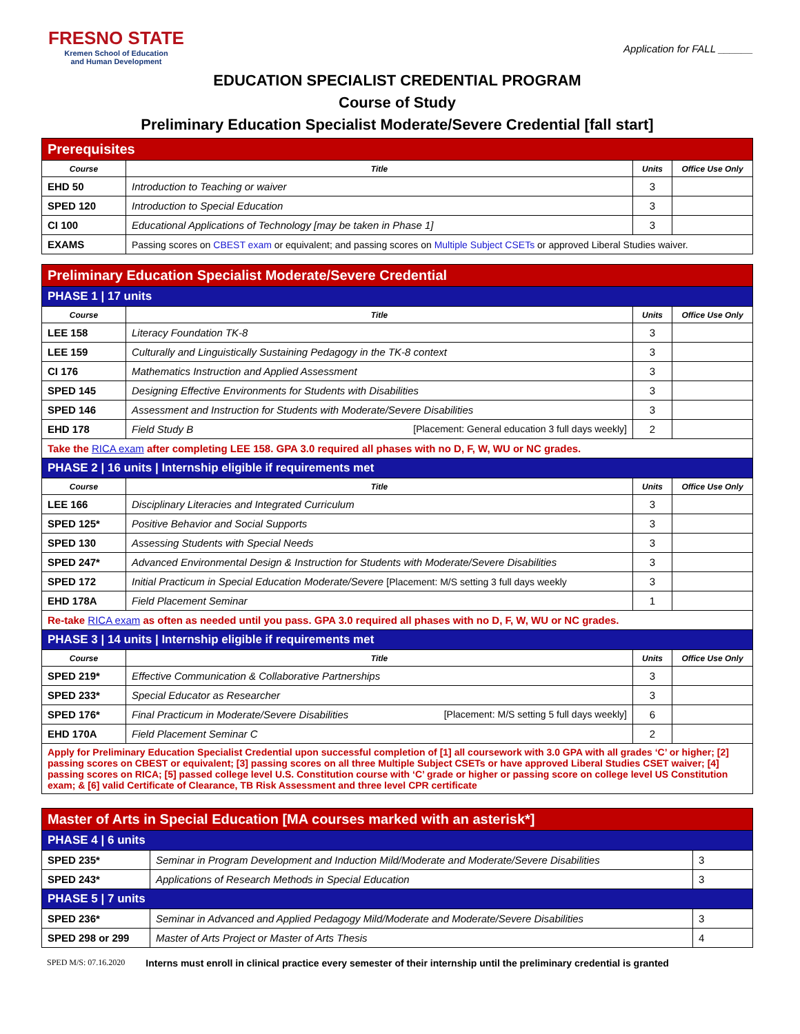FRESNO STATE
Kremen School of Education
and Human Development
Application for FALL ______
EDUCATION SPECIALIST CREDENTIAL PROGRAM
Course of Study
Preliminary Education Specialist Moderate/Severe Credential [fall start]
| Prerequisites | | | |
| Course | Title | Units | Office Use Only |
| EHD 50 | Introduction to Teaching or waiver | 3 | |
| SPED 120 | Introduction to Special Education | 3 | |
| CI 100 | Educational Applications of Technology [may be taken in Phase 1] | 3 | |
| EXAMS | Passing scores on CBEST exam or equivalent; and passing scores on Multiple Subject CSETs or approved Liberal Studies waiver. | | |
| Preliminary Education Specialist Moderate/Severe Credential | | | |
| PHASE 1 / 17 units | | | |
| Course | Title | Units | Office Use Only |
| LEE 158 | Literacy Foundation TK-8 | 3 | |
| LEE 159 | Culturally and Linguistically Sustaining Pedagogy in the TK-8 context | 3 | |
| CI 176 | Mathematics Instruction and Applied Assessment | 3 | |
| SPED 145 | Designing Effective Environments for Students with Disabilities | 3 | |
| SPED 146 | Assessment and Instruction for Students with Moderate/Severe Disabilities | 3 | |
| EHD 178 | Field Study B [Placement: General education 3 full days weekly] | 2 | |
| Take the RICA exam after completing LEE 158. GPA 3.0 required all phases with no D, F, W, WU or NC grades. | | | |
| PHASE 2 / 16 units / Internship eligible if requirements met | | | |
| Course | Title | Units | Office Use Only |
| LEE 166 | Disciplinary Literacies and Integrated Curriculum | 3 | |
| SPED 125* | Positive Behavior and Social Supports | 3 | |
| SPED 130 | Assessing Students with Special Needs | 3 | |
| SPED 247* | Advanced Environmental Design & Instruction for Students with Moderate/Severe Disabilities | 3 | |
| SPED 172 | Initial Practicum in Special Education Moderate/Severe [Placement: M/S setting 3 full days weekly | 3 | |
| EHD 178A | Field Placement Seminar | 1 | |
| Re-take RICA exam as often as needed until you pass. GPA 3.0 required all phases with no D, F, W, WU or NC grades. | | | |
| PHASE 3 / 14 units / Internship eligible if requirements met | | | |
| Course | Title | Units | Office Use Only |
| SPED 219* | Effective Communication & Collaborative Partnerships | 3 | |
| SPED 233* | Special Educator as Researcher | 3 | |
| SPED 176* | Final Practicum in Moderate/Severe Disabilities [Placement: M/S setting 5 full days weekly] | 6 | |
| EHD 170A | Field Placement Seminar C | 2 | |
| Apply for Preliminary Education Specialist Credential upon successful completion of [1] all coursework with 3.0 GPA with all grades ‘C’ or higher; [2] passing scores on CBEST or equivalent; [3] passing scores on all three Multiple Subject CSETs or have approved Liberal Studies CSET waiver; [4] passing scores on RICA; [5] passed college level U.S. Constitution course with ‘C’ grade or higher or passing score on college level US Constitution exam; & [6] valid Certificate of Clearance, TB Risk Assessment and three level CPR certificate | | | |
| Master of Arts in Special Education [MA courses marked with an asterisk*] | | |
| PHASE 4 / 6 units | | |
| SPED 235* | Seminar in Program Development and Induction Mild/Moderate and Moderate/Severe Disabilities | 3 |
| SPED 243* | Applications of Research Methods in Special Education | 3 |
| PHASE 5 / 7 units | | |
| SPED 236* | Seminar in Advanced and Applied Pedagogy Mild/Moderate and Moderate/Severe Disabilities | 3 |
| SPED 298 or 299 | Master of Arts Project or Master of Arts Thesis | 4 |
SPED M/S: 07.16.2020 Interns must enroll in clinical practice every semester of their internship until the preliminary credential is granted